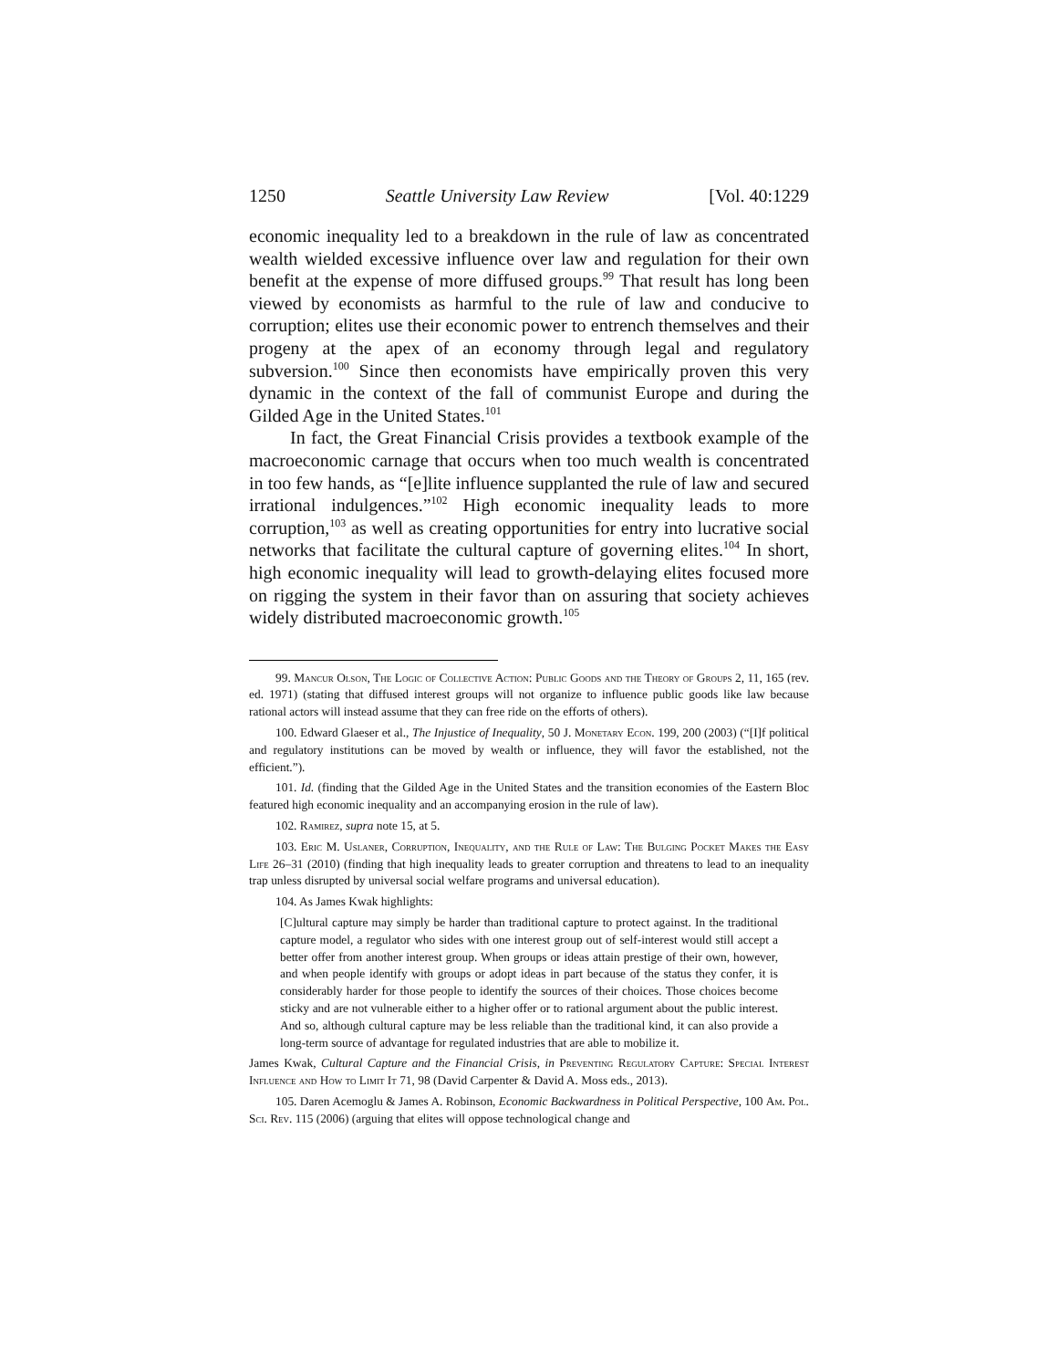1250 Seattle University Law Review [Vol. 40:1229
economic inequality led to a breakdown in the rule of law as concentrated wealth wielded excessive influence over law and regulation for their own benefit at the expense of more diffused groups.<sup>99</sup> That result has long been viewed by economists as harmful to the rule of law and conducive to corruption; elites use their economic power to entrench themselves and their progeny at the apex of an economy through legal and regulatory subversion.<sup>100</sup> Since then economists have empirically proven this very dynamic in the context of the fall of communist Europe and during the Gilded Age in the United States.<sup>101</sup>
In fact, the Great Financial Crisis provides a textbook example of the macroeconomic carnage that occurs when too much wealth is concentrated in too few hands, as “[e]lite influence supplanted the rule of law and secured irrational indulgences.”<sup>102</sup> High economic inequality leads to more corruption,<sup>103</sup> as well as creating opportunities for entry into lucrative social networks that facilitate the cultural capture of governing elites.<sup>104</sup> In short, high economic inequality will lead to growth-delaying elites focused more on rigging the system in their favor than on assuring that society achieves widely distributed macroeconomic growth.<sup>105</sup>
99. Mancur Olson, The Logic of Collective Action: Public Goods and the Theory of Groups 2, 11, 165 (rev. ed. 1971) (stating that diffused interest groups will not organize to influence public goods like law because rational actors will instead assume that they can free ride on the efforts of others).
100. Edward Glaeser et al., The Injustice of Inequality, 50 J. Monetary Econ. 199, 200 (2003) (“[I]f political and regulatory institutions can be moved by wealth or influence, they will favor the established, not the efficient.”).
101. Id. (finding that the Gilded Age in the United States and the transition economies of the Eastern Bloc featured high economic inequality and an accompanying erosion in the rule of law).
102. Ramirez, supra note 15, at 5.
103. Eric M. Uslaner, Corruption, Inequality, and the Rule of Law: The Bulging Pocket Makes the Easy Life 26–31 (2010) (finding that high inequality leads to greater corruption and threatens to lead to an inequality trap unless disrupted by universal social welfare programs and universal education).
104. As James Kwak highlights:
[C]ultural capture may simply be harder than traditional capture to protect against. In the traditional capture model, a regulator who sides with one interest group out of self-interest would still accept a better offer from another interest group. When groups or ideas attain prestige of their own, however, and when people identify with groups or adopt ideas in part because of the status they confer, it is considerably harder for those people to identify the sources of their choices. Those choices become sticky and are not vulnerable either to a higher offer or to rational argument about the public interest. And so, although cultural capture may be less reliable than the traditional kind, it can also provide a long-term source of advantage for regulated industries that are able to mobilize it.
James Kwak, Cultural Capture and the Financial Crisis, in Preventing Regulatory Capture: Special Interest Influence and How to Limit It 71, 98 (David Carpenter & David A. Moss eds., 2013).
105. Daren Acemoglu & James A. Robinson, Economic Backwardness in Political Perspective, 100 Am. Pol. Sci. Rev. 115 (2006) (arguing that elites will oppose technological change and